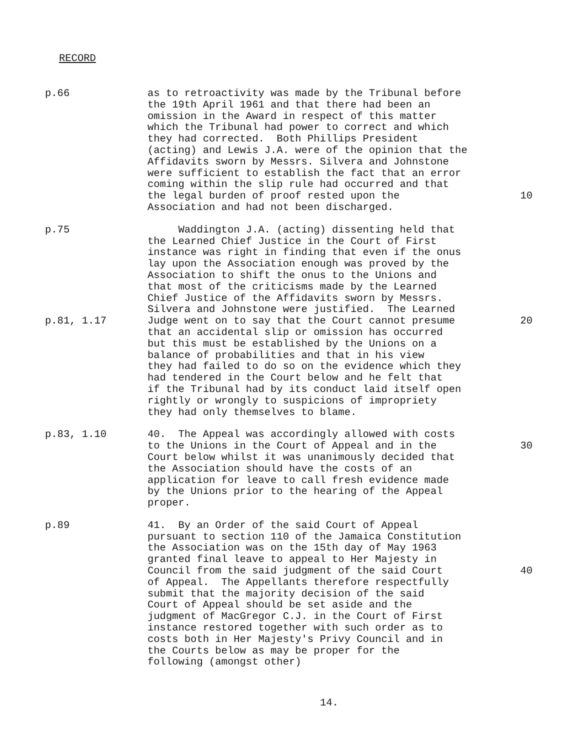RECORD
p.66 as to retroactivity was made by the Tribunal before the 19th April 1961 and that there had been an omission in the Award in respect of this matter which the Tribunal had power to correct and which they had corrected. Both Phillips President (acting) and Lewis J.A. were of the opinion that the Affidavits sworn by Messrs. Silvera and Johnstone were sufficient to establish the fact that an error coming within the slip rule had occurred and that the legal burden of proof rested upon the Association and had not been discharged.
10
p.75
p.81, 1.17
Waddington J.A. (acting) dissenting held that the Learned Chief Justice in the Court of First instance was right in finding that even if the onus lay upon the Association enough was proved by the Association to shift the onus to the Unions and that most of the criticisms made by the Learned Chief Justice of the Affidavits sworn by Messrs. Silvera and Johnstone were justified. The Learned Judge went on to say that the Court cannot presume that an accidental slip or omission has occurred but this must be established by the Unions on a balance of probabilities and that in his view they had failed to do so on the evidence which they had tendered in the Court below and he felt that if the Tribunal had by its conduct laid itself open rightly or wrongly to suspicions of impropriety they had only themselves to blame.
20
p.83, 1.10 40. The Appeal was accordingly allowed with costs to the Unions in the Court of Appeal and in the Court below whilst it was unanimously decided that the Association should have the costs of an application for leave to call fresh evidence made by the Unions prior to the hearing of the Appeal proper.
30
p.89 41. By an Order of the said Court of Appeal pursuant to section 110 of the Jamaica Constitution the Association was on the 15th day of May 1963 granted final leave to appeal to Her Majesty in Council from the said judgment of the said Court of Appeal. The Appellants therefore respectfully submit that the majority decision of the said Court of Appeal should be set aside and the judgment of MacGregor C.J. in the Court of First instance restored together with such order as to costs both in Her Majesty's Privy Council and in the Courts below as may be proper for the following (amongst other)
40
14.